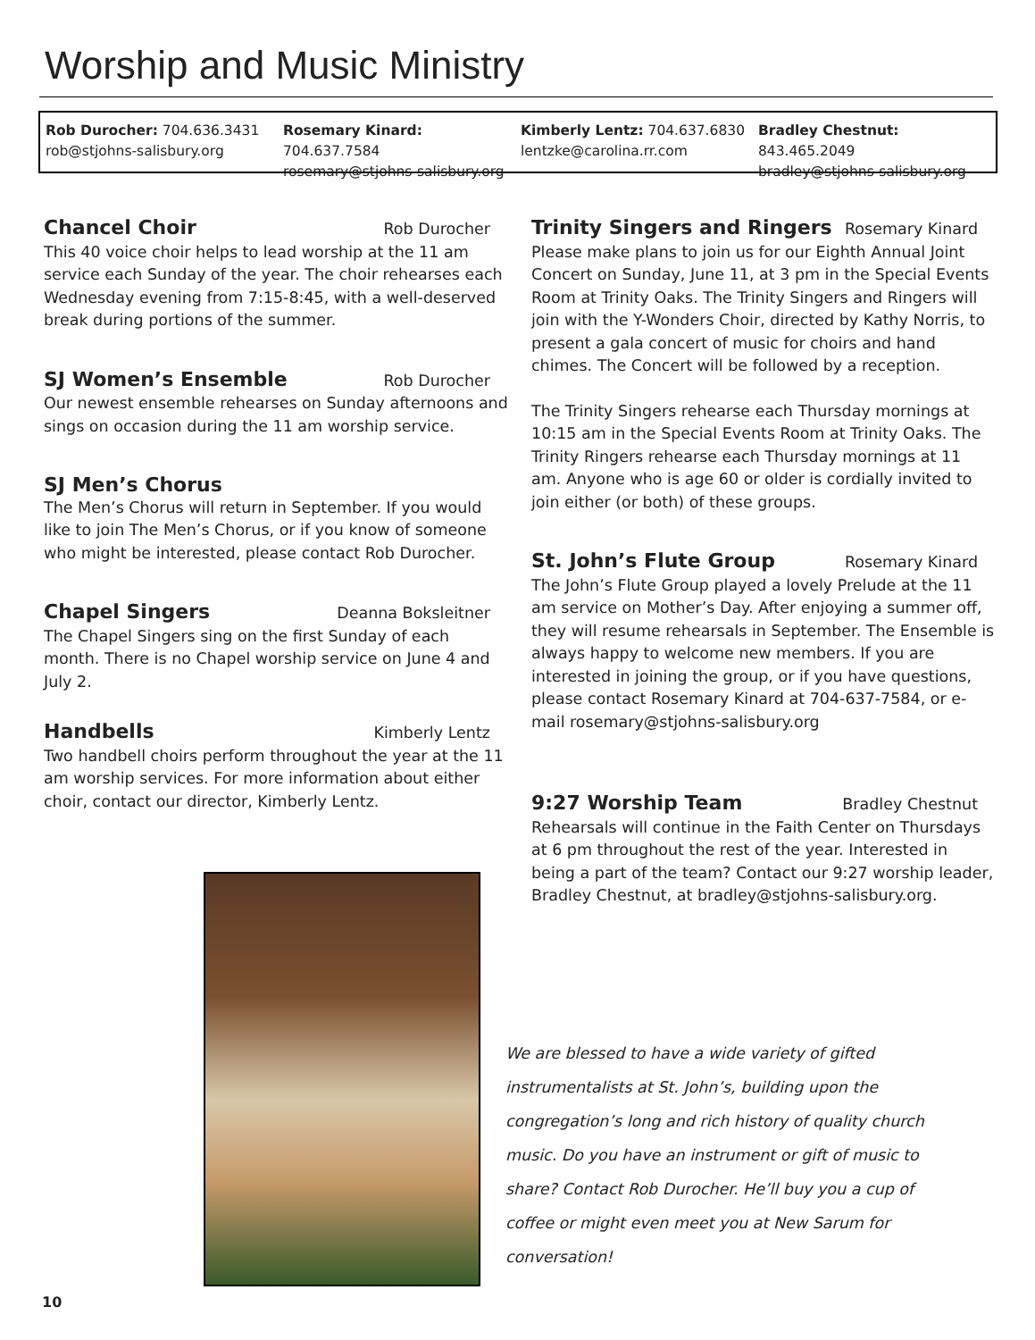Worship and Music Ministry
Rob Durocher: 704.636.3431
rob@stjohns-salisbury.org
Rosemary Kinard: 704.637.7584
rosemary@stjohns-salisbury.org
Kimberly Lentz: 704.637.6830
lentzke@carolina.rr.com
Bradley Chestnut: 843.465.2049
bradley@stjohns-salisbury.org
Chancel Choir Rob Durocher
This 40 voice choir helps to lead worship at the 11 am service each Sunday of the year. The choir rehearses each Wednesday evening from 7:15-8:45, with a well-deserved break during portions of the summer.
SJ Women’s Ensemble Rob Durocher
Our newest ensemble rehearses on Sunday afternoons and sings on occasion during the 11 am worship service.
SJ Men’s Chorus
The Men’s Chorus will return in September. If you would like to join The Men’s Chorus, or if you know of someone who might be interested, please contact Rob Durocher.
Chapel Singers Deanna Boksleitner
The Chapel Singers sing on the first Sunday of each month. There is no Chapel worship service on June 4 and July 2.
Handbells Kimberly Lentz
Two handbell choirs perform throughout the year at the 11 am worship services. For more information about either choir, contact our director, Kimberly Lentz.
Trinity Singers and Ringers Rosemary Kinard
Please make plans to join us for our Eighth Annual Joint Concert on Sunday, June 11, at 3 pm in the Special Events Room at Trinity Oaks. The Trinity Singers and Ringers will join with the Y-Wonders Choir, directed by Kathy Norris, to present a gala concert of music for choirs and hand chimes. The Concert will be followed by a reception.
The Trinity Singers rehearse each Thursday mornings at 10:15 am in the Special Events Room at Trinity Oaks. The Trinity Ringers rehearse each Thursday mornings at 11 am. Anyone who is age 60 or older is cordially invited to join either (or both) of these groups.
St. John’s Flute Group Rosemary Kinard
The John’s Flute Group played a lovely Prelude at the 11 am service on Mother’s Day. After enjoying a summer off, they will resume rehearsals in September. The Ensemble is always happy to welcome new members. If you are interested in joining the group, or if you have questions, please contact Rosemary Kinard at 704-637-7584, or e-mail rosemary@stjohns-salisbury.org
9:27 Worship Team Bradley Chestnut
Rehearsals will continue in the Faith Center on Thursdays at 6 pm throughout the rest of the year. Interested in being a part of the team? Contact our 9:27 worship leader, Bradley Chestnut, at bradley@stjohns-salisbury.org.
We are blessed to have a wide variety of gifted instrumentalists at St. John’s, building upon the congregation’s long and rich history of quality church music. Do you have an instrument or gift of music to share? Contact Rob Durocher. He’ll buy you a cup of coffee or might even meet you at New Sarum for conversation!
10